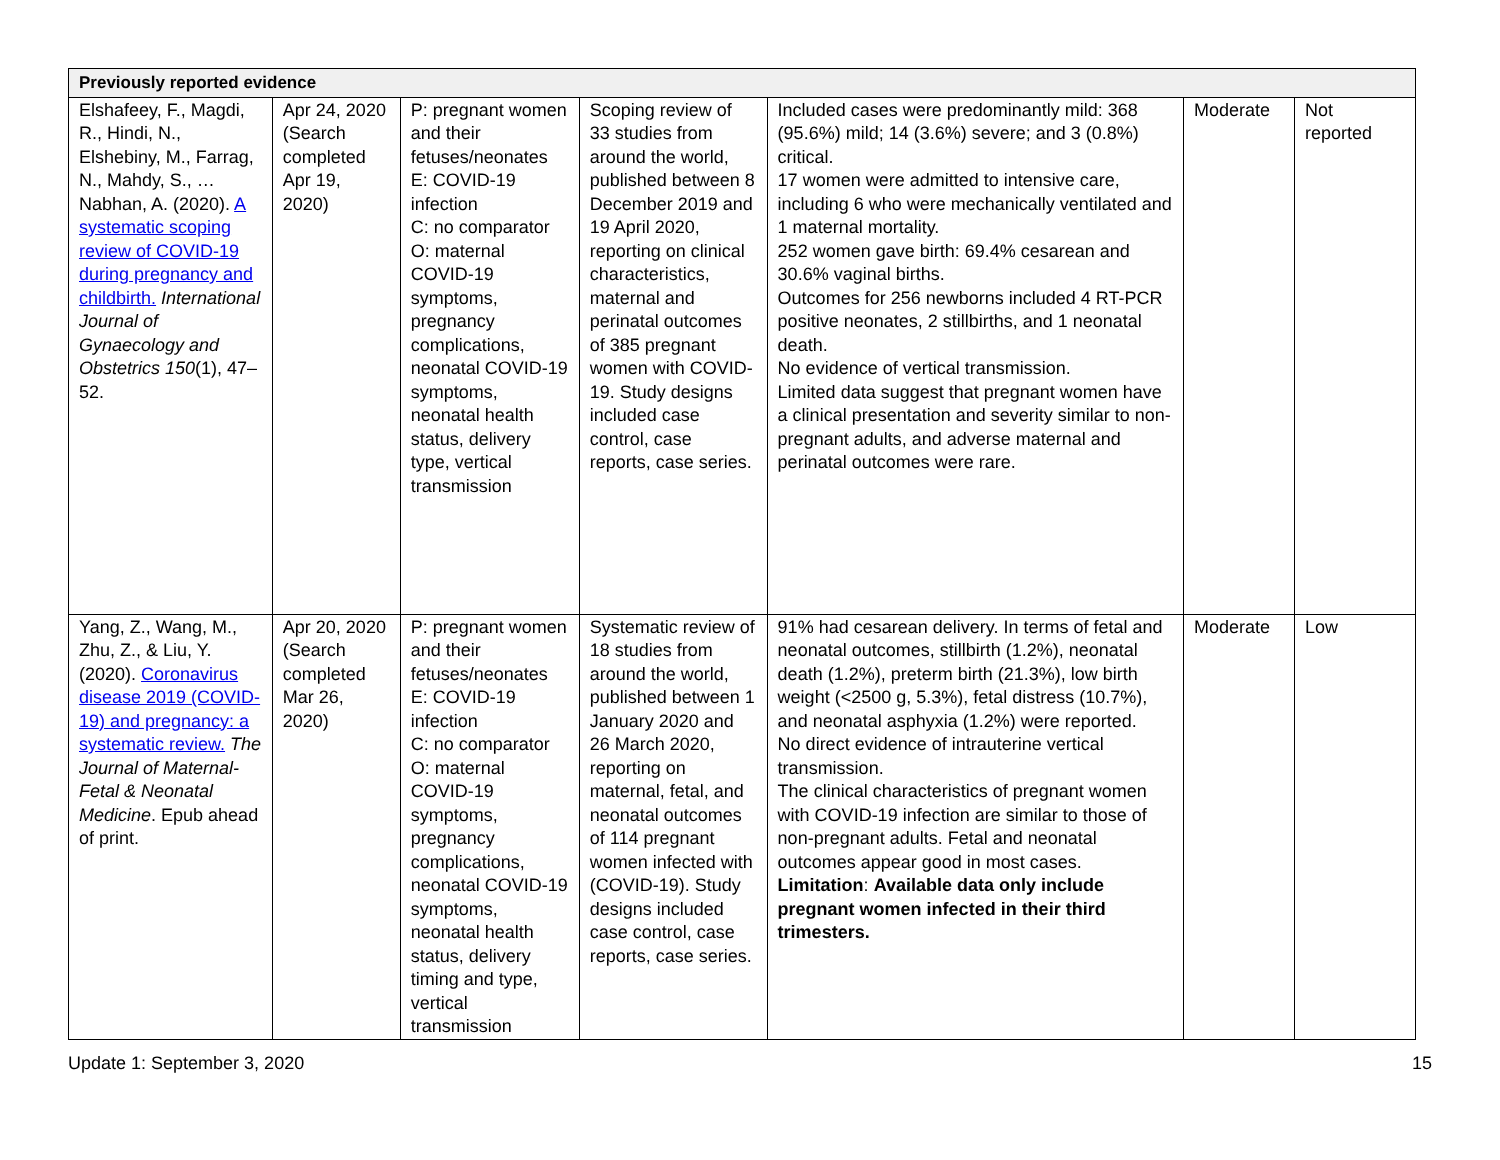| Previously reported evidence | | | | | | |
| --- | --- | --- | --- | --- | --- | --- |
| Elshafeey, F., Magdi, R., Hindi, N., Elshebiny, M., Farrag, N., Mahdy, S., … Nabhan, A. (2020). A systematic scoping review of COVID-19 during pregnancy and childbirth. International Journal of Gynaecology and Obstetrics 150 (1), 47–52. | Apr 24, 2020 (Search completed Apr 19, 2020) | P: pregnant women and their fetuses/neonates E: COVID-19 infection C: no comparator O: maternal COVID-19 symptoms, pregnancy complications, neonatal COVID-19 symptoms, neonatal health status, delivery type, vertical transmission | Scoping review of 33 studies from around the world, published between 8 December 2019 and 19 April 2020, reporting on clinical characteristics, maternal and perinatal outcomes of 385 pregnant women with COVID-19. Study designs included case control, case reports, case series. | Included cases were predominantly mild: 368 (95.6%) mild; 14 (3.6%) severe; and 3 (0.8%) critical. 17 women were admitted to intensive care, including 6 who were mechanically ventilated and 1 maternal mortality. 252 women gave birth: 69.4% cesarean and 30.6% vaginal births. Outcomes for 256 newborns included 4 RT-PCR positive neonates, 2 stillbirths, and 1 neonatal death. No evidence of vertical transmission. Limited data suggest that pregnant women have a clinical presentation and severity similar to non-pregnant adults, and adverse maternal and perinatal outcomes were rare. | Moderate | Not reported |
| Yang, Z., Wang, M., Zhu, Z., & Liu, Y. (2020). Coronavirus disease 2019 (COVID-19) and pregnancy: a systematic review. The Journal of Maternal-Fetal & Neonatal Medicine . Epub ahead of print. | Apr 20, 2020 (Search completed Mar 26, 2020) | P: pregnant women and their fetuses/neonates E: COVID-19 infection C: no comparator O: maternal COVID-19 symptoms, pregnancy complications, neonatal COVID-19 symptoms, neonatal health status, delivery timing and type, vertical transmission | Systematic review of 18 studies from around the world, published between 1 January 2020 and 26 March 2020, reporting on maternal, fetal, and neonatal outcomes of 114 pregnant women infected with (COVID-19). Study designs included case control, case reports, case series. | 91% had cesarean delivery. In terms of fetal and neonatal outcomes, stillbirth (1.2%), neonatal death (1.2%), preterm birth (21.3%), low birth weight (<2500 g, 5.3%), fetal distress (10.7%), and neonatal asphyxia (1.2%) were reported. No direct evidence of intrauterine vertical transmission. The clinical characteristics of pregnant women with COVID-19 infection are similar to those of non-pregnant adults. Fetal and neonatal outcomes appear good in most cases. Limitation : Available data only include pregnant women infected in their third trimesters. | Moderate | Low |
Update 1: September 3, 2020 15